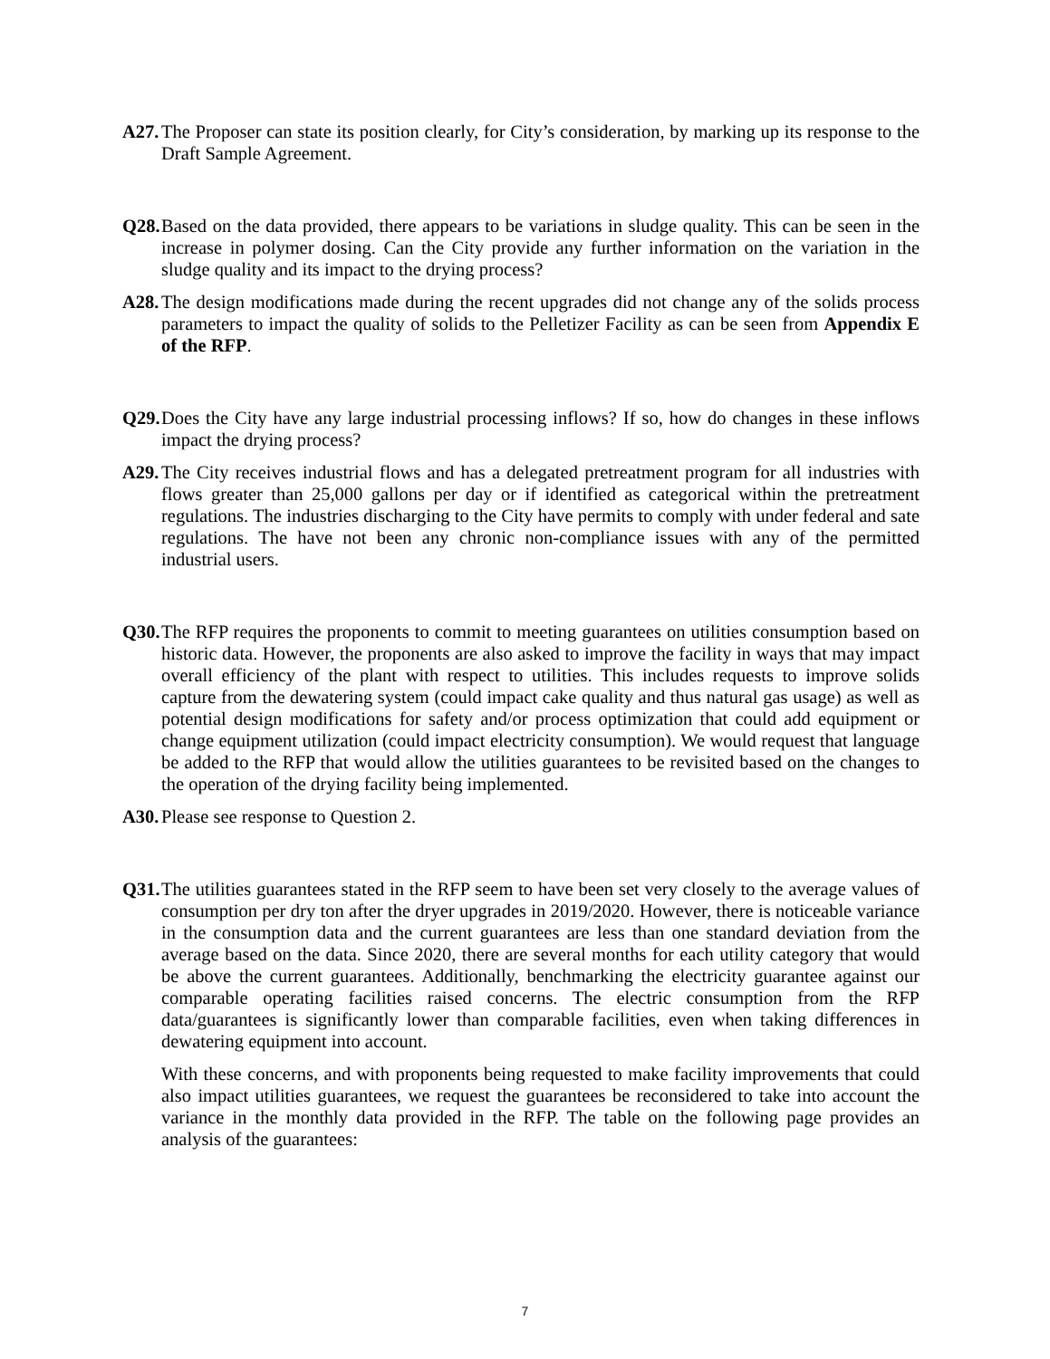A27.
The Proposer can state its position clearly, for City’s consideration, by marking up its response to the Draft Sample Agreement.
Q28.
Based on the data provided, there appears to be variations in sludge quality. This can be seen in the increase in polymer dosing. Can the City provide any further information on the variation in the sludge quality and its impact to the drying process?
A28.
The design modifications made during the recent upgrades did not change any of the solids process parameters to impact the quality of solids to the Pelletizer Facility as can be seen from Appendix E of the RFP.
Q29.
Does the City have any large industrial processing inflows? If so, how do changes in these inflows impact the drying process?
A29.
The City receives industrial flows and has a delegated pretreatment program for all industries with flows greater than 25,000 gallons per day or if identified as categorical within the pretreatment regulations. The industries discharging to the City have permits to comply with under federal and sate regulations. The have not been any chronic non-compliance issues with any of the permitted industrial users.
Q30.
The RFP requires the proponents to commit to meeting guarantees on utilities consumption based on historic data. However, the proponents are also asked to improve the facility in ways that may impact overall efficiency of the plant with respect to utilities. This includes requests to improve solids capture from the dewatering system (could impact cake quality and thus natural gas usage) as well as potential design modifications for safety and/or process optimization that could add equipment or change equipment utilization (could impact electricity consumption). We would request that language be added to the RFP that would allow the utilities guarantees to be revisited based on the changes to the operation of the drying facility being implemented.
A30.
Please see response to Question 2.
Q31.
The utilities guarantees stated in the RFP seem to have been set very closely to the average values of consumption per dry ton after the dryer upgrades in 2019/2020. However, there is noticeable variance in the consumption data and the current guarantees are less than one standard deviation from the average based on the data. Since 2020, there are several months for each utility category that would be above the current guarantees. Additionally, benchmarking the electricity guarantee against our comparable operating facilities raised concerns. The electric consumption from the RFP data/guarantees is significantly lower than comparable facilities, even when taking differences in dewatering equipment into account.
With these concerns, and with proponents being requested to make facility improvements that could also impact utilities guarantees, we request the guarantees be reconsidered to take into account the variance in the monthly data provided in the RFP. The table on the following page provides an analysis of the guarantees:
7